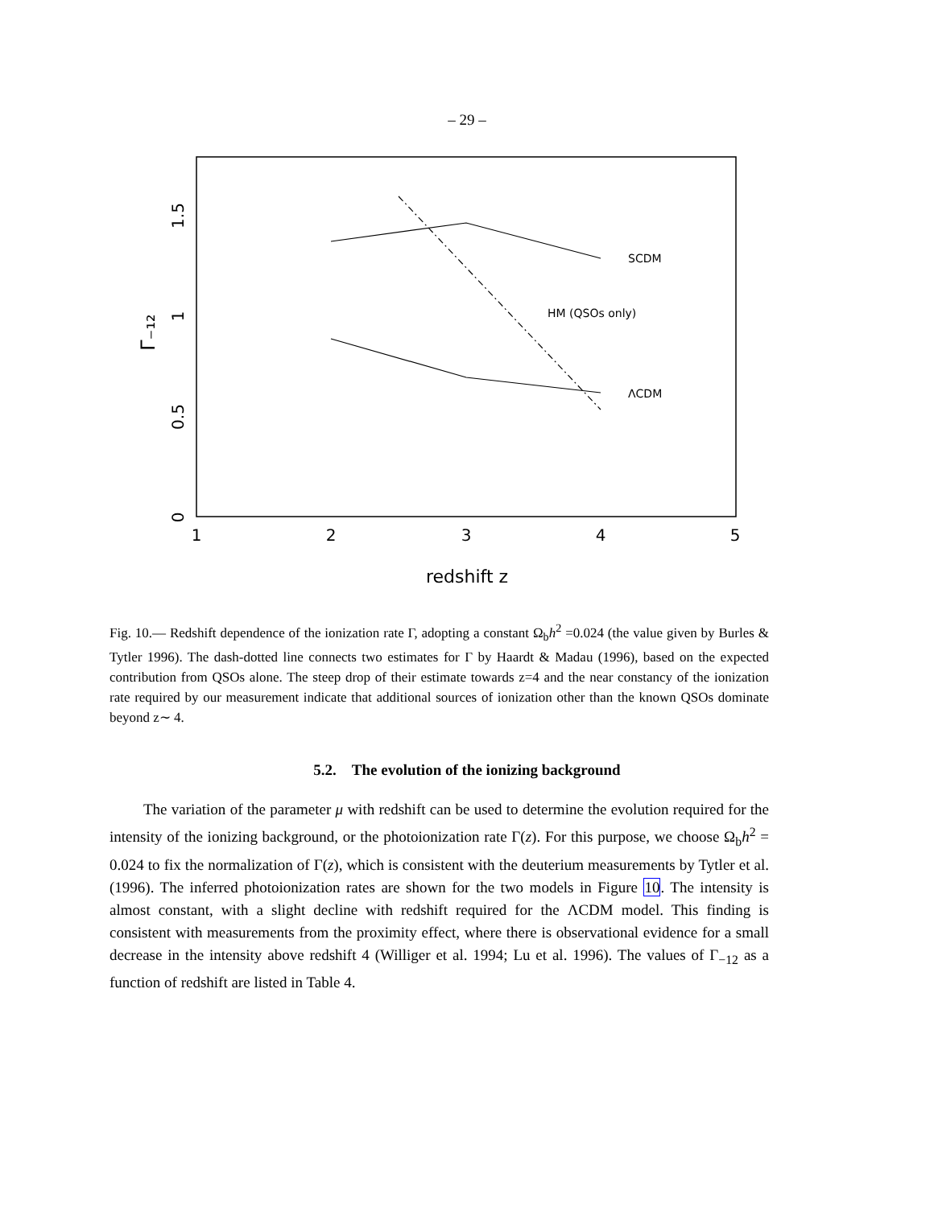– 29 –
1
2
3
4
5
redshift z
0
0.5
1
1.5
Γ₋₁₂
SCDM
HM (QSOs only)
ΛCDM
Fig. 10.— Redshift dependence of the ionization rate Γ, adopting a constant Ω<sub>b</sub>h<sup>2</sup> =0.024 (the value given by Burles & Tytler 1996). The dash-dotted line connects two estimates for Γ by Haardt & Madau (1996), based on the expected contribution from QSOs alone. The steep drop of their estimate towards z=4 and the near constancy of the ionization rate required by our measurement indicate that additional sources of ionization other than the known QSOs dominate beyond z∼ 4.
5.2. The evolution of the ionizing background
The variation of the parameter μ with redshift can be used to determine the evolution required for the intensity of the ionizing background, or the photoionization rate Γ(z). For this purpose, we choose Ω<sub>b</sub>h<sup>2</sup> = 0.024 to fix the normalization of Γ(z), which is consistent with the deuterium measurements by Tytler et al. (1996). The inferred photoionization rates are shown for the two models in Figure 10. The intensity is almost constant, with a slight decline with redshift required for the ΛCDM model. This finding is consistent with measurements from the proximity effect, where there is observational evidence for a small decrease in the intensity above redshift 4 (Williger et al. 1994; Lu et al. 1996). The values of Γ<sub>−12</sub> as a function of redshift are listed in Table 4.